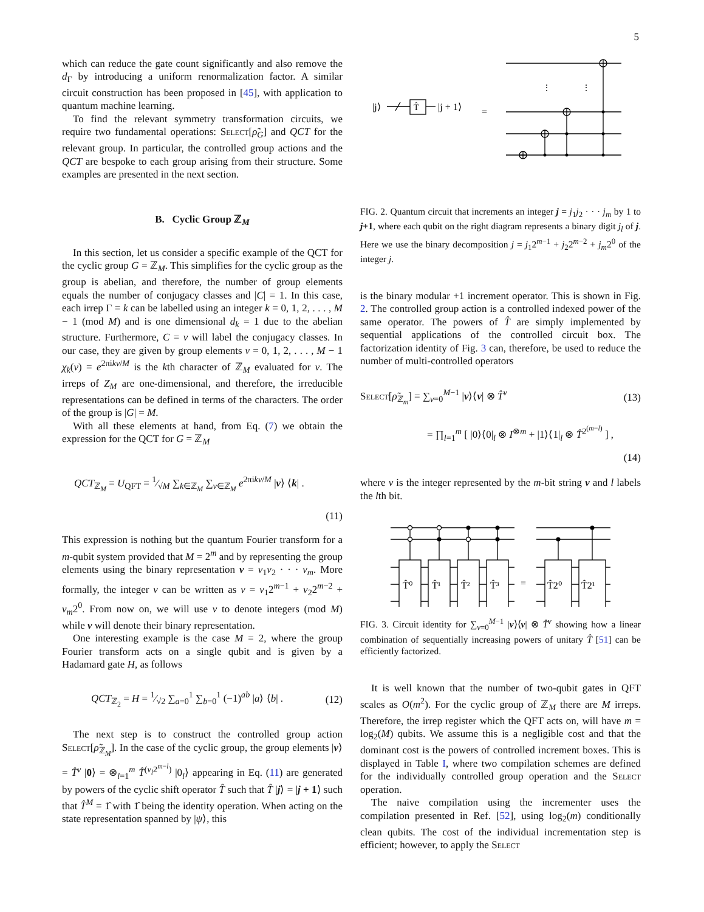5
which can reduce the gate count significantly and also remove the d<sub>Γ</sub> by introducing a uniform renormalization factor. A similar circuit construction has been proposed in [45], with application to quantum machine learning.
To find the relevant symmetry transformation circuits, we require two fundamental operations: Select[ρ̃<sub>G</sub>] and QCT for the relevant group. In particular, the controlled group actions and the QCT are bespoke to each group arising from their structure. Some examples are presented in the next section.
B. Cyclic Group ℤ<sub>M</sub>
In this section, let us consider a specific example of the QCT for the cyclic group G = ℤ<sub>M</sub>. This simplifies for the cyclic group as the group is abelian, and therefore, the number of group elements equals the number of conjugacy classes and |C| = 1. In this case, each irrep Γ = k can be labelled using an integer k = 0, 1, 2, . . . , M − 1 (mod M) and is one dimensional d<sub>k</sub> = 1 due to the abelian structure. Furthermore, C = v will label the conjugacy classes. In our case, they are given by group elements v = 0, 1, 2, . . . , M − 1 χ<sub>k</sub>(v) = e<sup>2πikv/M</sup> is the kth character of ℤ<sub>M</sub> evaluated for v. The irreps of Z<sub>M</sub> are one-dimensional, and therefore, the irreducible representations can be defined in terms of the characters. The order of the group is |G| = M.
With all these elements at hand, from Eq. (7) we obtain the expression for the QCT for G = ℤ<sub>M</sub>
QCT<sub>ℤ<sub>M</sub></sub> = U<sub>QFT</sub> = 1⁄√M ∑<sub>k∈ℤ<sub>M</sub></sub> ∑<sub>v∈ℤ<sub>M</sub></sub> e<sup>2πikv/M</sup> |v⟩ ⟨k| .
(11)
This expression is nothing but the quantum Fourier transform for a m-qubit system provided that M = 2<sup>m</sup> and by representing the group elements using the binary representation v = v<sub>1</sub>v<sub>2</sub> · · · v<sub>m</sub>. More formally, the integer v can be written as v = v<sub>1</sub>2<sup>m−1</sup> + v<sub>2</sub>2<sup>m−2</sup> + v<sub>m</sub>2<sup>0</sup>. From now on, we will use v to denote integers (mod M) while v will denote their binary representation.
One interesting example is the case M = 2, where the group Fourier transform acts on a single qubit and is given by a Hadamard gate H, as follows
QCT<sub>ℤ<sub>2</sub></sub> = H = 1⁄√2 ∑<sub>a=0</sub><sup>1</sup> ∑<sub>b=0</sub><sup>1</sup> (−1)<sup>ab</sup> |a⟩ ⟨b| . (12)
The next step is to construct the controlled group action Select[ρ̃<sub>ℤ<sub>M</sub></sub>]. In the case of the cyclic group, the group elements |v⟩ = T̂<sup>v</sup> |0⟩ = ⊗<sub>l=1</sub><sup>m</sup> T̂<sup>(v<sub>l</sub>2<sup>m−l</sup>)</sup> |0<sub>l</sub>⟩ appearing in Eq. (11) are generated by powers of the cyclic shift operator T̂ such that T̂ |j⟩ = |j + 1⟩ such that T̂<sup>M</sup> = 1̂ with 1̂ being the identity operation. When acting on the state representation spanned by |ψ⟩, this
|j⟩
T̂
|j + 1⟩
=
⋮
⋮
FIG. 2. Quantum circuit that increments an integer j = j<sub>1</sub>j<sub>2</sub> · · · j<sub>m</sub> by 1 to j+1, where each qubit on the right diagram represents a binary digit j<sub>l</sub> of j. Here we use the binary decomposition j = j<sub>1</sub>2<sup>m−1</sup> + j<sub>2</sub>2<sup>m−2</sup> + j<sub>m</sub>2<sup>0</sup> of the integer j.
is the binary modular +1 increment operator. This is shown in Fig. 2. The controlled group action is a controlled indexed power of the same operator. The powers of T̂ are simply implemented by sequential applications of the controlled circuit box. The factorization identity of Fig. 3 can, therefore, be used to reduce the number of multi-controlled operators
Select[ρ̃<sub>ℤ<sub>m</sub></sub>] = ∑<sub>v=0</sub><sup>M−1</sup> |v⟩⟨v| ⊗ T̂<sup>v</sup> (13)
= ∏<sub>l=1</sub><sup>m</sup> [ |0⟩⟨0|<sub>l</sub> ⊗ I<sup>⊗m</sup> + |1⟩⟨1|<sub>l</sub> ⊗ T̂<sup>2<sup>(m−l)</sup></sup> ] ,
(14)
where v is the integer represented by the m-bit string v and l labels the lth bit.
T̂⁰
T̂¹
T̂²
T̂³
=
T̂2⁰
T̂2¹
FIG. 3. Circuit identity for ∑<sub>v=0</sub><sup>M−1</sup> |v⟩⟨v| ⊗ T̂<sup>v</sup> showing how a linear combination of sequentially increasing powers of unitary T̂ [51] can be efficiently factorized.
It is well known that the number of two-qubit gates in QFT scales as O(m<sup>2</sup>). For the cyclic group of ℤ<sub>M</sub> there are M irreps. Therefore, the irrep register which the QFT acts on, will have m = log<sub>2</sub>(M) qubits. We assume this is a negligible cost and that the dominant cost is the powers of controlled increment boxes. This is displayed in Table I, where two compilation schemes are defined for the individually controlled group operation and the Select operation.
The naive compilation using the incrementer uses the compilation presented in Ref. [52], using log<sub>2</sub>(m) conditionally clean qubits. The cost of the individual incrementation step is efficient; however, to apply the Select